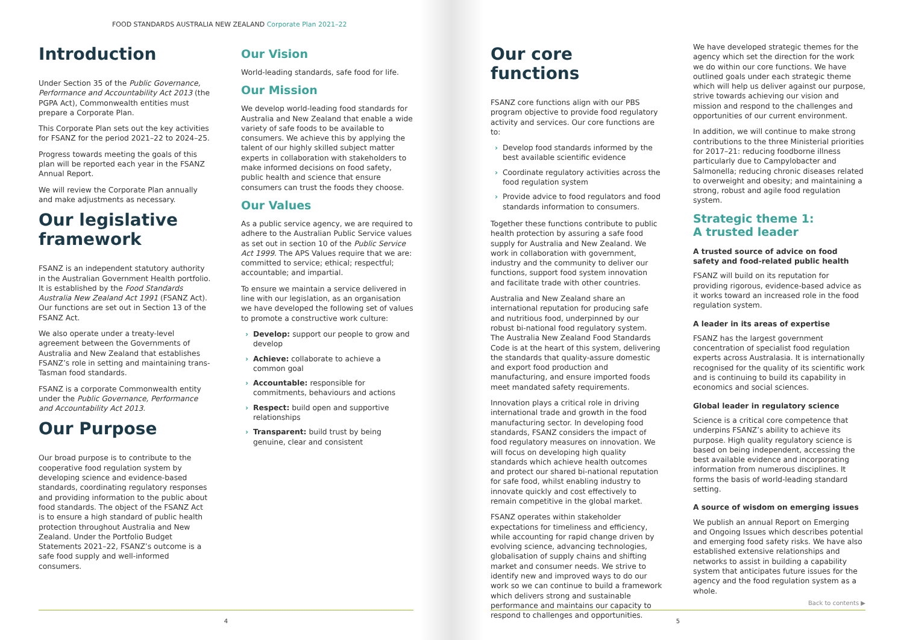FOOD STANDARDS AUSTRALIA NEW ZEALAND Corporate Plan 2021–22
Introduction
Under Section 35 of the Public Governance, Performance and Accountability Act 2013 (the PGPA Act), Commonwealth entities must prepare a Corporate Plan.
This Corporate Plan sets out the key activities for FSANZ for the period 2021–22 to 2024–25.
Progress towards meeting the goals of this plan will be reported each year in the FSANZ Annual Report.
We will review the Corporate Plan annually and make adjustments as necessary.
Our legislative framework
FSANZ is an independent statutory authority in the Australian Government Health portfolio. It is established by the Food Standards Australia New Zealand Act 1991 (FSANZ Act). Our functions are set out in Section 13 of the FSANZ Act.
We also operate under a treaty-level agreement between the Governments of Australia and New Zealand that establishes FSANZ’s role in setting and maintaining trans-Tasman food standards.
FSANZ is a corporate Commonwealth entity under the Public Governance, Performance and Accountability Act 2013.
Our Purpose
Our broad purpose is to contribute to the cooperative food regulation system by developing science and evidence-based standards, coordinating regulatory responses and providing information to the public about food standards. The object of the FSANZ Act is to ensure a high standard of public health protection throughout Australia and New Zealand. Under the Portfolio Budget Statements 2021–22, FSANZ’s outcome is a safe food supply and well-informed consumers.
Our Vision
World-leading standards, safe food for life.
Our Mission
We develop world-leading food standards for Australia and New Zealand that enable a wide variety of safe foods to be available to consumers. We achieve this by applying the talent of our highly skilled subject matter experts in collaboration with stakeholders to make informed decisions on food safety, public health and science that ensure consumers can trust the foods they choose.
Our Values
As a public service agency, we are required to adhere to the Australian Public Service values as set out in section 10 of the Public Service Act 1999. The APS Values require that we are: committed to service; ethical; respectful; accountable; and impartial.
To ensure we maintain a service delivered in line with our legislation, as an organisation we have developed the following set of values to promote a constructive work culture:
› Develop: support our people to grow and develop
› Achieve: collaborate to achieve a common goal
› Accountable: responsible for commitments, behaviours and actions
› Respect: build open and supportive relationships
› Transparent: build trust by being genuine, clear and consistent
4
Our core functions
FSANZ core functions align with our PBS program objective to provide food regulatory activity and services. Our core functions are to:
› Develop food standards informed by the best available scientific evidence
› Coordinate regulatory activities across the food regulation system
› Provide advice to food regulators and food standards information to consumers.
Together these functions contribute to public health protection by assuring a safe food supply for Australia and New Zealand. We work in collaboration with government, industry and the community to deliver our functions, support food system innovation and facilitate trade with other countries.
Australia and New Zealand share an international reputation for producing safe and nutritious food, underpinned by our robust bi-national food regulatory system. The Australia New Zealand Food Standards Code is at the heart of this system, delivering the standards that quality-assure domestic and export food production and manufacturing, and ensure imported foods meet mandated safety requirements.
Innovation plays a critical role in driving international trade and growth in the food manufacturing sector. In developing food standards, FSANZ considers the impact of food regulatory measures on innovation. We will focus on developing high quality standards which achieve health outcomes and protect our shared bi-national reputation for safe food, whilst enabling industry to innovate quickly and cost effectively to remain competitive in the global market.
FSANZ operates within stakeholder expectations for timeliness and efficiency, while accounting for rapid change driven by evolving science, advancing technologies, globalisation of supply chains and shifting market and consumer needs. We strive to identify new and improved ways to do our work so we can continue to build a framework which delivers strong and sustainable performance and maintains our capacity to respond to challenges and opportunities.
We have developed strategic themes for the agency which set the direction for the work we do within our core functions. We have outlined goals under each strategic theme which will help us deliver against our purpose, strive towards achieving our vision and mission and respond to the challenges and opportunities of our current environment.
In addition, we will continue to make strong contributions to the three Ministerial priorities for 2017–21: reducing foodborne illness particularly due to Campylobacter and Salmonella; reducing chronic diseases related to overweight and obesity; and maintaining a strong, robust and agile food regulation system.
Strategic theme 1:
A trusted leader
A trusted source of advice on food safety and food-related public health
FSANZ will build on its reputation for providing rigorous, evidence-based advice as it works toward an increased role in the food regulation system.
A leader in its areas of expertise
FSANZ has the largest government concentration of specialist food regulation experts across Australasia. It is internationally recognised for the quality of its scientific work and is continuing to build its capability in economics and social sciences.
Global leader in regulatory science
Science is a critical core competence that underpins FSANZ’s ability to achieve its purpose. High quality regulatory science is based on being independent, accessing the best available evidence and incorporating information from numerous disciplines. It forms the basis of world-leading standard setting.
A source of wisdom on emerging issues
We publish an annual Report on Emerging and Ongoing Issues which describes potential and emerging food safety risks. We have also established extensive relationships and networks to assist in building a capability system that anticipates future issues for the agency and the food regulation system as a whole.
Back to contents ▶
5